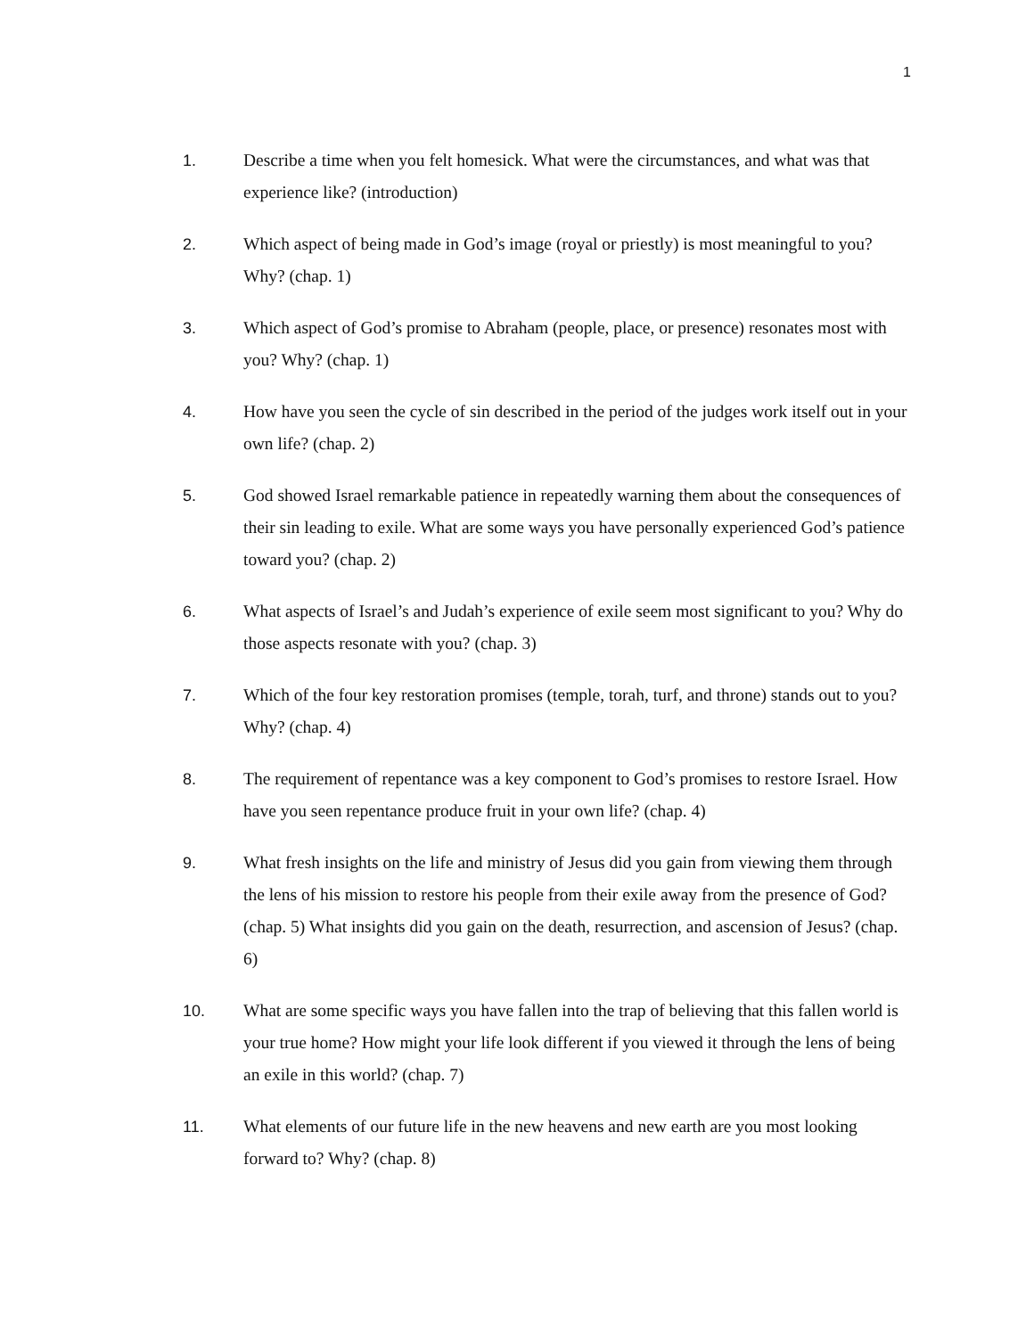1
1. Describe a time when you felt homesick. What were the circumstances, and what was that experience like? (introduction)
2. Which aspect of being made in God’s image (royal or priestly) is most meaningful to you? Why? (chap. 1)
3. Which aspect of God’s promise to Abraham (people, place, or presence) resonates most with you? Why? (chap. 1)
4. How have you seen the cycle of sin described in the period of the judges work itself out in your own life? (chap. 2)
5. God showed Israel remarkable patience in repeatedly warning them about the consequences of their sin leading to exile. What are some ways you have personally experienced God’s patience toward you? (chap. 2)
6. What aspects of Israel’s and Judah’s experience of exile seem most significant to you? Why do those aspects resonate with you? (chap. 3)
7. Which of the four key restoration promises (temple, torah, turf, and throne) stands out to you? Why? (chap. 4)
8. The requirement of repentance was a key component to God’s promises to restore Israel. How have you seen repentance produce fruit in your own life? (chap. 4)
9. What fresh insights on the life and ministry of Jesus did you gain from viewing them through the lens of his mission to restore his people from their exile away from the presence of God? (chap. 5) What insights did you gain on the death, resurrection, and ascension of Jesus? (chap. 6)
10. What are some specific ways you have fallen into the trap of believing that this fallen world is your true home? How might your life look different if you viewed it through the lens of being an exile in this world? (chap. 7)
11. What elements of our future life in the new heavens and new earth are you most looking forward to? Why? (chap. 8)